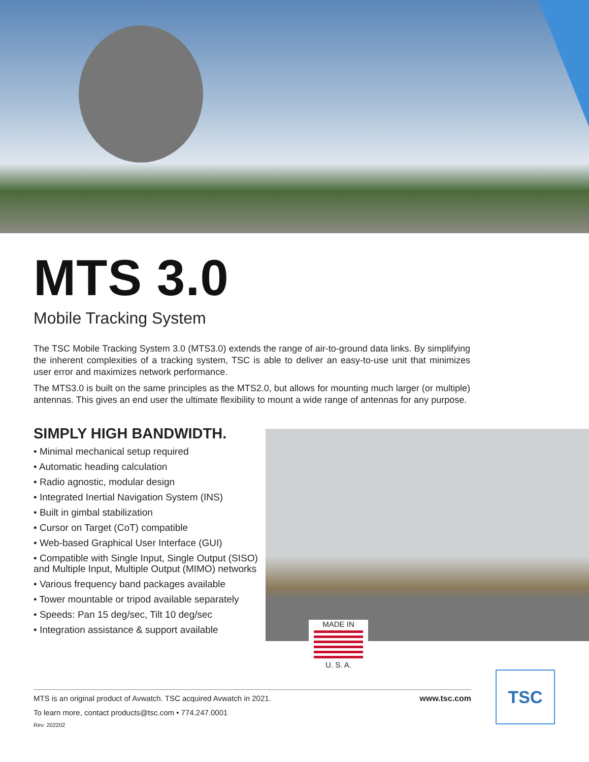MTS 3.0
Mobile Tracking System
The TSC Mobile Tracking System 3.0 (MTS3.0) extends the range of air-to-ground data links. By simplifying the inherent complexities of a tracking system, TSC is able to deliver an easy-to-use unit that minimizes user error and maximizes network performance.
The MTS3.0 is built on the same principles as the MTS2.0, but allows for mounting much larger (or multiple) antennas. This gives an end user the ultimate flexibility to mount a wide range of antennas for any purpose.
SIMPLY HIGH BANDWIDTH.
• Minimal mechanical setup required
• Automatic heading calculation
• Radio agnostic, modular design
• Integrated Inertial Navigation System (INS)
• Built in gimbal stabilization
• Cursor on Target (CoT) compatible
• Web-based Graphical User Interface (GUI)
• Compatible with Single Input, Single Output (SISO) and Multiple Input, Multiple Output (MIMO) networks
• Various frequency band packages available
• Tower mountable or tripod available separately
• Speeds: Pan 15 deg/sec, Tilt 10 deg/sec
• Integration assistance & support available
MADE IN
U. S. A.
MTS is an original product of Avwatch. TSC acquired Avwatch in 2021. www.tsc.com
To learn more, contact products@tsc.com • 774.247.0001
Rev: 202202
TSC